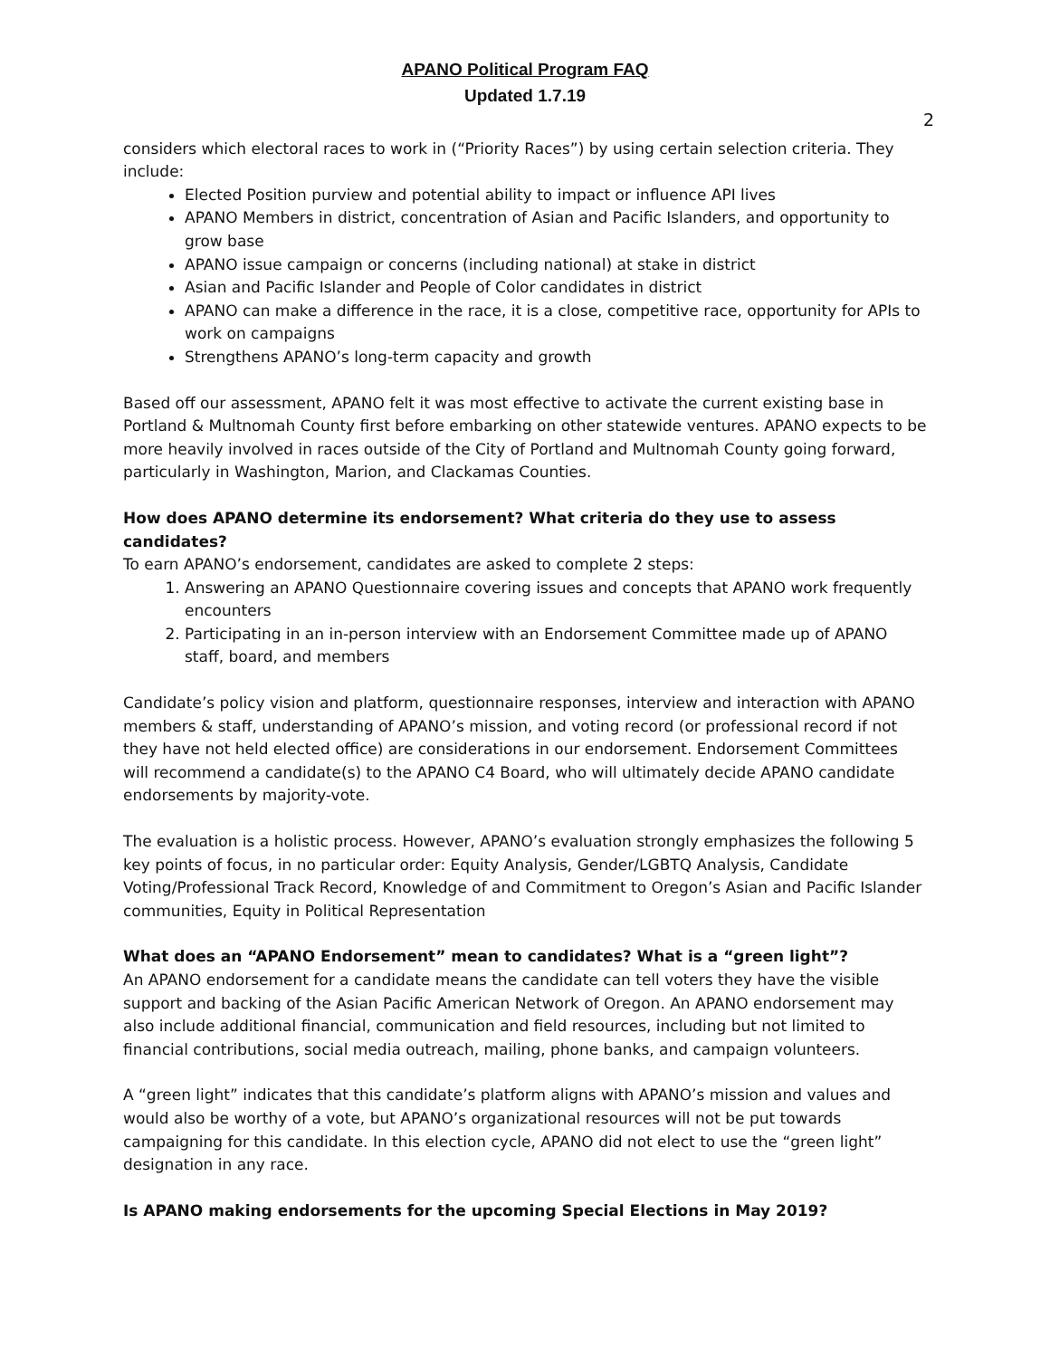APANO Political Program FAQ
Updated 1.7.19
2
considers which electoral races to work in (“Priority Races”) by using certain selection criteria. They include:
Elected Position purview and potential ability to impact or influence API lives
APANO Members in district, concentration of Asian and Pacific Islanders, and opportunity to grow base
APANO issue campaign or concerns (including national) at stake in district
Asian and Pacific Islander and People of Color candidates in district
APANO can make a difference in the race, it is a close, competitive race, opportunity for APIs to work on campaigns
Strengthens APANO’s long-term capacity and growth
Based off our assessment, APANO felt it was most effective to activate the current existing base in Portland & Multnomah County first before embarking on other statewide ventures. APANO expects to be more heavily involved in races outside of the City of Portland and Multnomah County going forward, particularly in Washington, Marion, and Clackamas Counties.
How does APANO determine its endorsement? What criteria do they use to assess candidates?
To earn APANO’s endorsement, candidates are asked to complete 2 steps:
1. Answering an APANO Questionnaire covering issues and concepts that APANO work frequently encounters
2. Participating in an in-person interview with an Endorsement Committee made up of APANO staff, board, and members
Candidate’s policy vision and platform, questionnaire responses, interview and interaction with APANO members & staff, understanding of APANO’s mission, and voting record (or professional record if not they have not held elected office) are considerations in our endorsement. Endorsement Committees will recommend a candidate(s) to the APANO C4 Board, who will ultimately decide APANO candidate endorsements by majority-vote.
The evaluation is a holistic process. However, APANO’s evaluation strongly emphasizes the following 5 key points of focus, in no particular order: Equity Analysis, Gender/LGBTQ Analysis, Candidate Voting/Professional Track Record, Knowledge of and Commitment to Oregon’s Asian and Pacific Islander communities, Equity in Political Representation
What does an “APANO Endorsement” mean to candidates? What is a “green light”?
An APANO endorsement for a candidate means the candidate can tell voters they have the visible support and backing of the Asian Pacific American Network of Oregon. An APANO endorsement may also include additional financial, communication and field resources, including but not limited to financial contributions, social media outreach, mailing, phone banks, and campaign volunteers.
A “green light” indicates that this candidate’s platform aligns with APANO’s mission and values and would also be worthy of a vote, but APANO’s organizational resources will not be put towards campaigning for this candidate. In this election cycle, APANO did not elect to use the “green light” designation in any race.
Is APANO making endorsements for the upcoming Special Elections in May 2019?